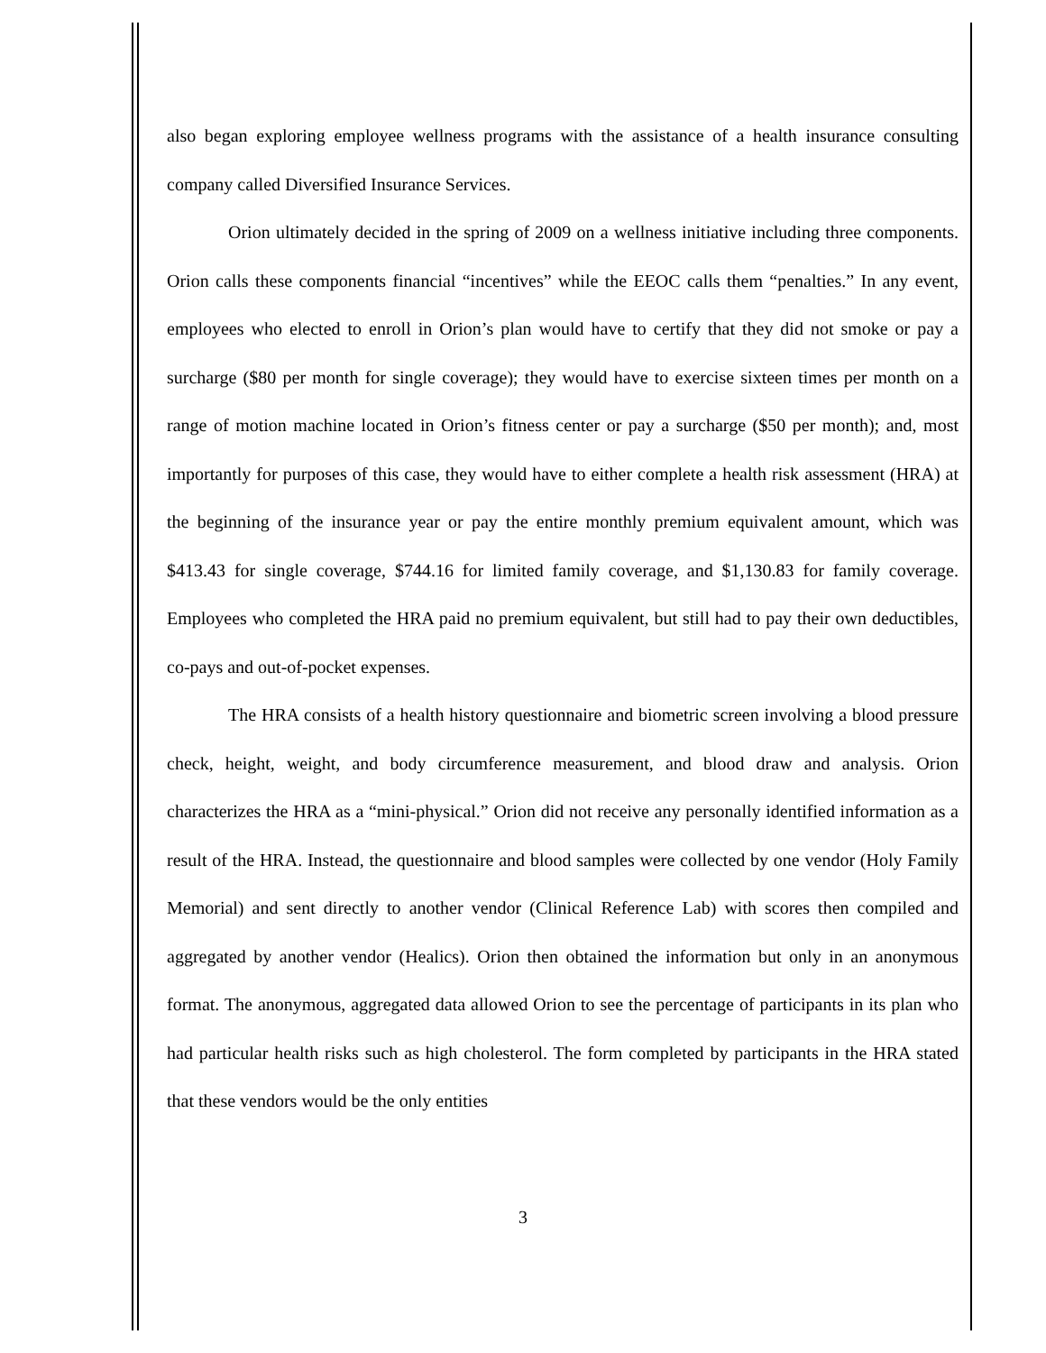also began exploring employee wellness programs with the assistance of a health insurance consulting company called Diversified Insurance Services.
Orion ultimately decided in the spring of 2009 on a wellness initiative including three components. Orion calls these components financial “incentives” while the EEOC calls them “penalties.” In any event, employees who elected to enroll in Orion’s plan would have to certify that they did not smoke or pay a surcharge ($80 per month for single coverage); they would have to exercise sixteen times per month on a range of motion machine located in Orion’s fitness center or pay a surcharge ($50 per month); and, most importantly for purposes of this case, they would have to either complete a health risk assessment (HRA) at the beginning of the insurance year or pay the entire monthly premium equivalent amount, which was $413.43 for single coverage, $744.16 for limited family coverage, and $1,130.83 for family coverage. Employees who completed the HRA paid no premium equivalent, but still had to pay their own deductibles, co-pays and out-of-pocket expenses.
The HRA consists of a health history questionnaire and biometric screen involving a blood pressure check, height, weight, and body circumference measurement, and blood draw and analysis. Orion characterizes the HRA as a “mini-physical.” Orion did not receive any personally identified information as a result of the HRA. Instead, the questionnaire and blood samples were collected by one vendor (Holy Family Memorial) and sent directly to another vendor (Clinical Reference Lab) with scores then compiled and aggregated by another vendor (Healics). Orion then obtained the information but only in an anonymous format. The anonymous, aggregated data allowed Orion to see the percentage of participants in its plan who had particular health risks such as high cholesterol. The form completed by participants in the HRA stated that these vendors would be the only entities
3